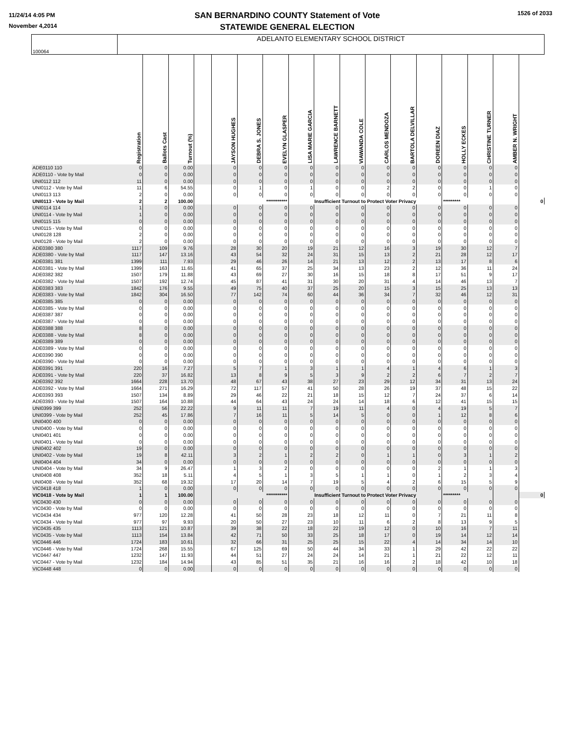11/24/14 4:05 PM
November 4,2014
SAN BERNARDINO COUNTY Statement of Vote
STATEWIDE GENERAL ELECTION
1526 of 2033
| 100064 | ADELANTO ELEMENTARY SCHOOL DISTRICT | | | | | | | | | | | | | | | | |
| | Registration | Ballots Cast | Turnout (%) | | JAYSON HUGHES | DEBRA S. JONES | EVELYN GLASPER | LISA MARIE GARCIA | LAWRENCE BARNETT | VIAWANDA COLE | CARLOS MENDOZA | BARTOLA DELVILLAR | DOREEN DIAZ | HOLLY ECKES | CHRISTINE TURNER | AMBER N. WRIGHT | |
| ADE0110 110 | 0 | 0 | 0.00 | | 0 | 0 | 0 | 0 | 0 | 0 | 0 | 0 | 0 | 0 | 0 | 0 | |
| ADE0110 - Vote by Mail | 0 | 0 | 0.00 | | 0 | 0 | 0 | 0 | 0 | 0 | 0 | 0 | 0 | 0 | 0 | 0 | |
| UNI0112 112 | 11 | 0 | 0.00 | | 0 | 0 | 0 | 0 | 0 | 0 | 0 | 0 | 0 | 0 | 0 | 0 | |
| UNI0112 - Vote by Mail | 11 | 6 | 54.55 | | 0 | 1 | 0 | 1 | 0 | 0 | 2 | 2 | 0 | 0 | 1 | 0 | |
| UNI0113 113 | 2 | 0 | 0.00 | | 0 | 0 | 0 | 0 | 0 | 0 | 0 | 0 | 0 | 0 | 0 | 0 | |
| UNI0113 - Vote by Mail | 2 | 2 | 100.00 | | *********** | | | Insufficient Turnout to Protect Voter Privacy | | | | | | ********* | | | 0 |
| UNI0114 114 | 1 | 0 | 0.00 | | 0 | 0 | 0 | 0 | 0 | 0 | 0 | 0 | 0 | 0 | 0 | 0 | |
| UNI0114 - Vote by Mail | 1 | 0 | 0.00 | | 0 | 0 | 0 | 0 | 0 | 0 | 0 | 0 | 0 | 0 | 0 | 0 | |
| UNI0115 115 | 0 | 0 | 0.00 | | 0 | 0 | 0 | 0 | 0 | 0 | 0 | 0 | 0 | 0 | 0 | 0 | |
| UNI0115 - Vote by Mail | 0 | 0 | 0.00 | | 0 | 0 | 0 | 0 | 0 | 0 | 0 | 0 | 0 | 0 | 0 | 0 | |
| UNI0128 128 | 2 | 0 | 0.00 | | 0 | 0 | 0 | 0 | 0 | 0 | 0 | 0 | 0 | 0 | 0 | 0 | |
| UNI0128 - Vote by Mail | 2 | 0 | 0.00 | | 0 | 0 | 0 | 0 | 0 | 0 | 0 | 0 | 0 | 0 | 0 | 0 | |
| ADE0380 380 | 1117 | 109 | 9.76 | | 28 | 30 | 20 | 19 | 21 | 12 | 16 | 3 | 19 | 30 | 12 | 7 | |
| ADE0380 - Vote by Mail | 1117 | 147 | 13.16 | | 43 | 54 | 32 | 24 | 31 | 15 | 13 | 2 | 21 | 28 | 12 | 17 | |
| ADE0381 381 | 1399 | 111 | 7.93 | | 29 | 46 | 26 | 14 | 21 | 13 | 12 | 2 | 13 | 17 | 8 | 6 | |
| ADE0381 - Vote by Mail | 1399 | 163 | 11.65 | | 41 | 65 | 37 | 25 | 34 | 13 | 23 | 2 | 12 | 36 | 11 | 24 | |
| ADE0382 382 | 1507 | 179 | 11.88 | | 43 | 69 | 27 | 30 | 16 | 15 | 18 | 8 | 17 | 51 | 9 | 17 | |
| ADE0382 - Vote by Mail | 1507 | 192 | 12.74 | | 45 | 87 | 41 | 31 | 30 | 20 | 31 | 4 | 14 | 46 | 13 | 7 | |
| ADE0383 383 | 1842 | 176 | 9.55 | | 49 | 75 | 40 | 37 | 25 | 20 | 15 | 3 | 15 | 25 | 13 | 13 | |
| ADE0383 - Vote by Mail | 1842 | 304 | 16.50 | | 77 | 142 | 74 | 60 | 44 | 36 | 34 | 7 | 32 | 46 | 12 | 31 | |
| ADE0385 385 | 0 | 0 | 0.00 | | 0 | 0 | 0 | 0 | 0 | 0 | 0 | 0 | 0 | 0 | 0 | 0 | |
| ADE0385 - Vote by Mail | 0 | 0 | 0.00 | | 0 | 0 | 0 | 0 | 0 | 0 | 0 | 0 | 0 | 0 | 0 | 0 | |
| ADE0387 387 | 0 | 0 | 0.00 | | 0 | 0 | 0 | 0 | 0 | 0 | 0 | 0 | 0 | 0 | 0 | 0 | |
| ADE0387 - Vote by Mail | 0 | 0 | 0.00 | | 0 | 0 | 0 | 0 | 0 | 0 | 0 | 0 | 0 | 0 | 0 | 0 | |
| ADE0388 388 | 8 | 0 | 0.00 | | 0 | 0 | 0 | 0 | 0 | 0 | 0 | 0 | 0 | 0 | 0 | 0 | |
| ADE0388 - Vote by Mail | 8 | 0 | 0.00 | | 0 | 0 | 0 | 0 | 0 | 0 | 0 | 0 | 0 | 0 | 0 | 0 | |
| ADE0389 389 | 0 | 0 | 0.00 | | 0 | 0 | 0 | 0 | 0 | 0 | 0 | 0 | 0 | 0 | 0 | 0 | |
| ADE0389 - Vote by Mail | 0 | 0 | 0.00 | | 0 | 0 | 0 | 0 | 0 | 0 | 0 | 0 | 0 | 0 | 0 | 0 | |
| ADE0390 390 | 0 | 0 | 0.00 | | 0 | 0 | 0 | 0 | 0 | 0 | 0 | 0 | 0 | 0 | 0 | 0 | |
| ADE0390 - Vote by Mail | 0 | 0 | 0.00 | | 0 | 0 | 0 | 0 | 0 | 0 | 0 | 0 | 0 | 0 | 0 | 0 | |
| ADE0391 391 | 220 | 16 | 7.27 | | 5 | 7 | 1 | 3 | 1 | 1 | 4 | 1 | 4 | 6 | 1 | 3 | |
| ADE0391 - Vote by Mail | 220 | 37 | 16.82 | | 13 | 8 | 9 | 5 | 3 | 9 | 2 | 2 | 6 | 7 | 2 | 7 | |
| ADE0392 392 | 1664 | 228 | 13.70 | | 48 | 67 | 43 | 38 | 27 | 23 | 29 | 12 | 34 | 31 | 13 | 24 | |
| ADE0392 - Vote by Mail | 1664 | 271 | 16.29 | | 72 | 117 | 57 | 41 | 50 | 28 | 26 | 19 | 37 | 48 | 15 | 22 | |
| ADE0393 393 | 1507 | 134 | 8.89 | | 29 | 46 | 22 | 21 | 18 | 15 | 12 | 7 | 24 | 37 | 6 | 14 | |
| ADE0393 - Vote by Mail | 1507 | 164 | 10.88 | | 44 | 64 | 43 | 24 | 24 | 14 | 18 | 6 | 12 | 41 | 15 | 15 | |
| UNI0399 399 | 252 | 56 | 22.22 | | 9 | 11 | 11 | 7 | 19 | 11 | 4 | 0 | 4 | 19 | 5 | 7 | |
| UNI0399 - Vote by Mail | 252 | 45 | 17.86 | | 7 | 16 | 11 | 5 | 14 | 5 | 0 | 0 | 1 | 12 | 8 | 6 | |
| UNI0400 400 | 0 | 0 | 0.00 | | 0 | 0 | 0 | 0 | 0 | 0 | 0 | 0 | 0 | 0 | 0 | 0 | |
| UNI0400 - Vote by Mail | 0 | 0 | 0.00 | | 0 | 0 | 0 | 0 | 0 | 0 | 0 | 0 | 0 | 0 | 0 | 0 | |
| UNI0401 401 | 0 | 0 | 0.00 | | 0 | 0 | 0 | 0 | 0 | 0 | 0 | 0 | 0 | 0 | 0 | 0 | |
| UNI0401 - Vote by Mail | 0 | 0 | 0.00 | | 0 | 0 | 0 | 0 | 0 | 0 | 0 | 0 | 0 | 0 | 0 | 0 | |
| UNI0402 402 | 19 | 0 | 0.00 | | 0 | 0 | 0 | 0 | 0 | 0 | 0 | 0 | 0 | 0 | 0 | 0 | |
| UNI0402 - Vote by Mail | 19 | 8 | 42.11 | | 3 | 2 | 1 | 2 | 2 | 0 | 1 | 1 | 0 | 3 | 1 | 2 | |
| UNI0404 404 | 34 | 0 | 0.00 | | 0 | 0 | 0 | 0 | 0 | 0 | 0 | 0 | 0 | 0 | 0 | 0 | |
| UNI0404 - Vote by Mail | 34 | 9 | 26.47 | | 1 | 3 | 2 | 0 | 0 | 0 | 0 | 0 | 2 | 1 | 1 | 3 | |
| UNI0408 408 | 352 | 18 | 5.11 | | 4 | 5 | 1 | 3 | 5 | 1 | 1 | 0 | 1 | 2 | 3 | 4 | |
| UNI0408 - Vote by Mail | 352 | 68 | 19.32 | | 17 | 20 | 14 | 7 | 19 | 5 | 4 | 2 | 6 | 15 | 5 | 9 | |
| VIC0418 418 | 1 | 0 | 0.00 | | 0 | 0 | 0 | 0 | 0 | 0 | 0 | 0 | 0 | 0 | 0 | 0 | |
| VIC0418 - Vote by Mail | 1 | 1 | 100.00 | | *********** | | | Insufficient Turnout to Protect Voter Privacy | | | | | | ********* | | | 0 |
| VIC0430 430 | 0 | 0 | 0.00 | | 0 | 0 | 0 | 0 | 0 | 0 | 0 | 0 | 0 | 0 | 0 | 0 | |
| VIC0430 - Vote by Mail | 0 | 0 | 0.00 | | 0 | 0 | 0 | 0 | 0 | 0 | 0 | 0 | 0 | 0 | 0 | 0 | |
| VIC0434 434 | 977 | 120 | 12.28 | | 41 | 50 | 28 | 23 | 18 | 12 | 11 | 0 | 7 | 21 | 11 | 8 | |
| VIC0434 - Vote by Mail | 977 | 97 | 9.93 | | 20 | 50 | 27 | 23 | 10 | 11 | 6 | 2 | 8 | 13 | 9 | 5 | |
| VIC0435 435 | 1113 | 121 | 10.87 | | 39 | 38 | 22 | 18 | 22 | 19 | 12 | 0 | 10 | 16 | 7 | 11 | |
| VIC0435 - Vote by Mail | 1113 | 154 | 13.84 | | 42 | 71 | 50 | 33 | 25 | 18 | 17 | 0 | 19 | 14 | 12 | 14 | |
| VIC0446 446 | 1724 | 183 | 10.61 | | 32 | 66 | 31 | 25 | 25 | 15 | 22 | 4 | 14 | 34 | 14 | 10 | |
| VIC0446 - Vote by Mail | 1724 | 268 | 15.55 | | 67 | 125 | 69 | 50 | 44 | 34 | 33 | 1 | 29 | 42 | 22 | 22 | |
| VIC0447 447 | 1232 | 147 | 11.93 | | 44 | 51 | 27 | 24 | 24 | 14 | 21 | 1 | 21 | 22 | 12 | 11 | |
| VIC0447 - Vote by Mail | 1232 | 184 | 14.94 | | 43 | 85 | 51 | 35 | 21 | 16 | 16 | 2 | 18 | 42 | 10 | 18 | |
| VIC0448 448 | 0 | 0 | 0.00 | | 0 | 0 | 0 | 0 | 0 | 0 | 0 | 0 | 0 | 0 | 0 | 0 | |